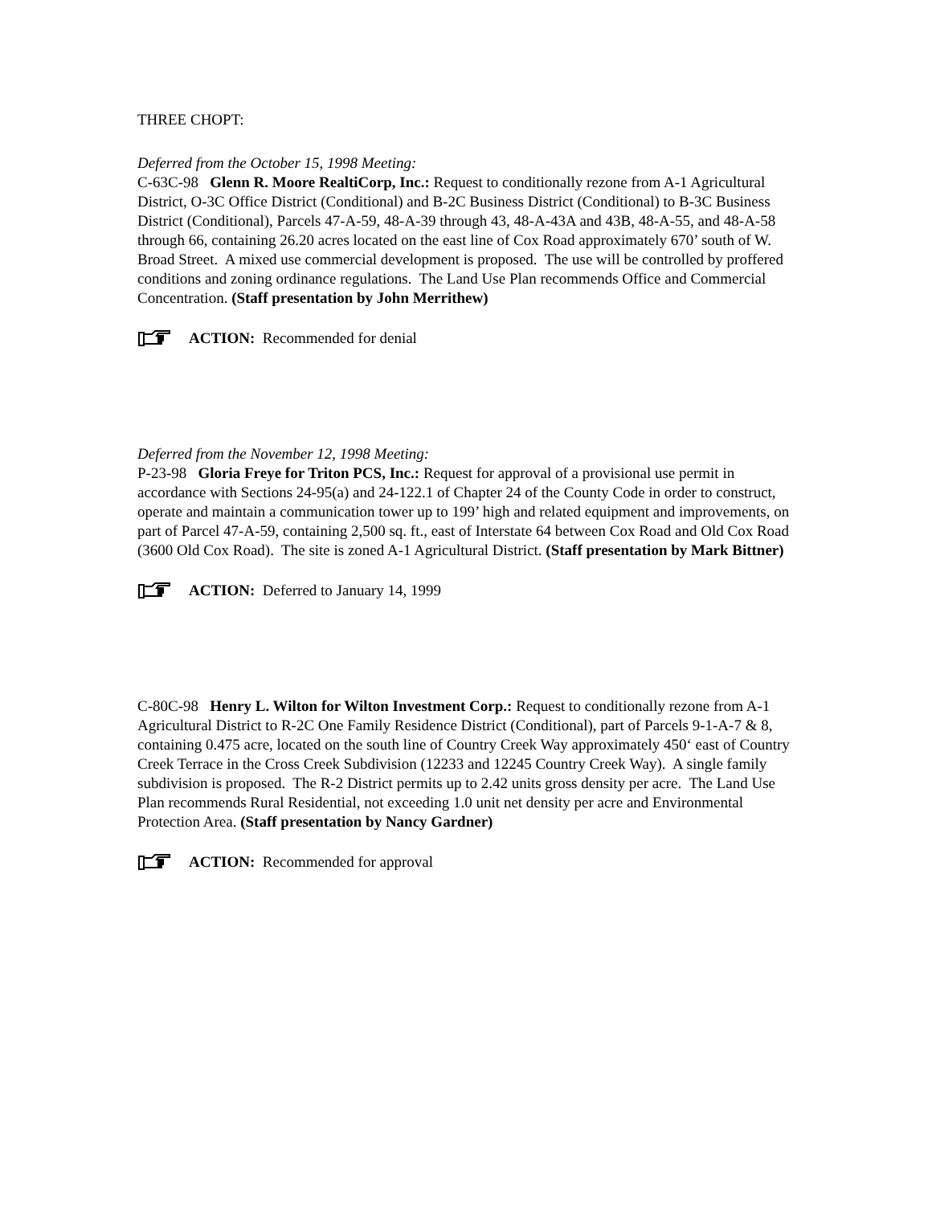THREE CHOPT:
Deferred from the October 15, 1998 Meeting:
C-63C-98 Glenn R. Moore RealtiCorp, Inc.: Request to conditionally rezone from A-1 Agricultural District, O-3C Office District (Conditional) and B-2C Business District (Conditional) to B-3C Business District (Conditional), Parcels 47-A-59, 48-A-39 through 43, 48-A-43A and 43B, 48-A-55, and 48-A-58 through 66, containing 26.20 acres located on the east line of Cox Road approximately 670’ south of W. Broad Street. A mixed use commercial development is proposed. The use will be controlled by proffered conditions and zoning ordinance regulations. The Land Use Plan recommends Office and Commercial Concentration. (Staff presentation by John Merrithew)
ACTION: Recommended for denial
Deferred from the November 12, 1998 Meeting:
P-23-98 Gloria Freye for Triton PCS, Inc.: Request for approval of a provisional use permit in accordance with Sections 24-95(a) and 24-122.1 of Chapter 24 of the County Code in order to construct, operate and maintain a communication tower up to 199’ high and related equipment and improvements, on part of Parcel 47-A-59, containing 2,500 sq. ft., east of Interstate 64 between Cox Road and Old Cox Road (3600 Old Cox Road). The site is zoned A-1 Agricultural District. (Staff presentation by Mark Bittner)
ACTION: Deferred to January 14, 1999
C-80C-98 Henry L. Wilton for Wilton Investment Corp.: Request to conditionally rezone from A-1 Agricultural District to R-2C One Family Residence District (Conditional), part of Parcels 9-1-A-7 & 8, containing 0.475 acre, located on the south line of Country Creek Way approximately 450‘ east of Country Creek Terrace in the Cross Creek Subdivision (12233 and 12245 Country Creek Way). A single family subdivision is proposed. The R-2 District permits up to 2.42 units gross density per acre. The Land Use Plan recommends Rural Residential, not exceeding 1.0 unit net density per acre and Environmental Protection Area. (Staff presentation by Nancy Gardner)
ACTION: Recommended for approval